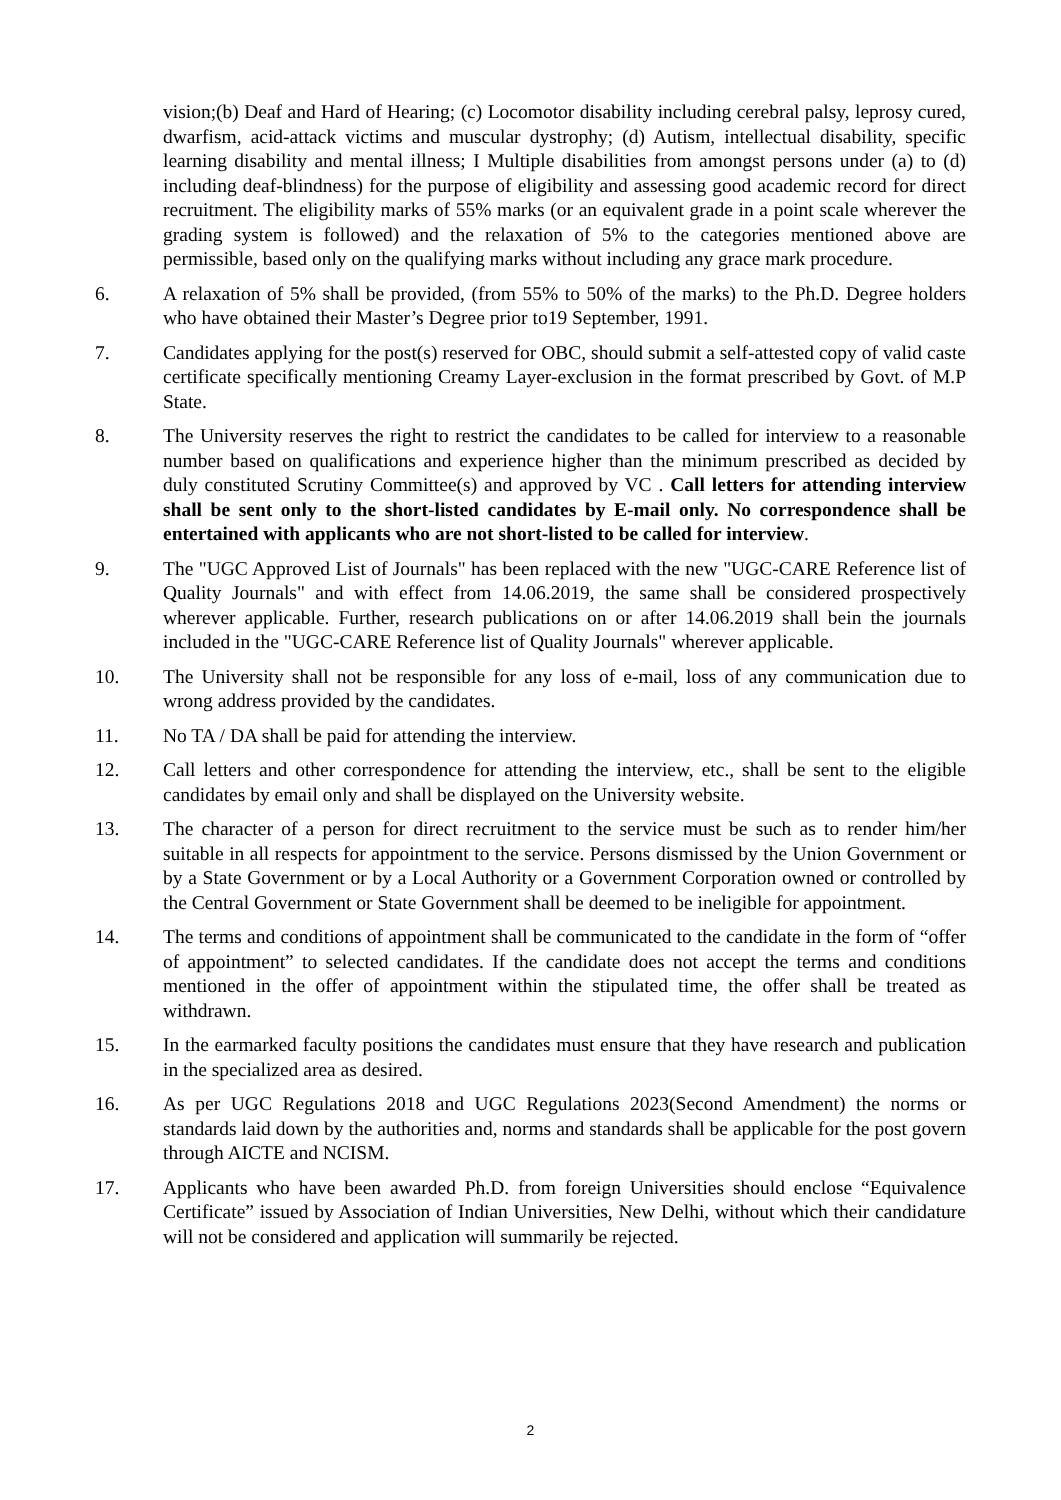vision;(b) Deaf and Hard of Hearing; (c) Locomotor disability including cerebral palsy, leprosy cured, dwarfism, acid-attack victims and muscular dystrophy; (d) Autism, intellectual disability, specific learning disability and mental illness; I Multiple disabilities from amongst persons under (a) to (d) including deaf-blindness) for the purpose of eligibility and assessing good academic record for direct recruitment. The eligibility marks of 55% marks (or an equivalent grade in a point scale wherever the grading system is followed) and the relaxation of 5% to the categories mentioned above are permissible, based only on the qualifying marks without including any grace mark procedure.
6. A relaxation of 5% shall be provided, (from 55% to 50% of the marks) to the Ph.D. Degree holders who have obtained their Master’s Degree prior to19 September, 1991.
7. Candidates applying for the post(s) reserved for OBC, should submit a self-attested copy of valid caste certificate specifically mentioning Creamy Layer-exclusion in the format prescribed by Govt. of M.P State.
8. The University reserves the right to restrict the candidates to be called for interview to a reasonable number based on qualifications and experience higher than the minimum prescribed as decided by duly constituted Scrutiny Committee(s) and approved by VC . Call letters for attending interview shall be sent only to the short-listed candidates by E-mail only. No correspondence shall be entertained with applicants who are not short-listed to be called for interview.
9. The "UGC Approved List of Journals" has been replaced with the new "UGC-CARE Reference list of Quality Journals" and with effect from 14.06.2019, the same shall be considered prospectively wherever applicable. Further, research publications on or after 14.06.2019 shall bein the journals included in the "UGC-CARE Reference list of Quality Journals" wherever applicable.
10. The University shall not be responsible for any loss of e-mail, loss of any communication due to wrong address provided by the candidates.
11. No TA / DA shall be paid for attending the interview.
12. Call letters and other correspondence for attending the interview, etc., shall be sent to the eligible candidates by email only and shall be displayed on the University website.
13. The character of a person for direct recruitment to the service must be such as to render him/her suitable in all respects for appointment to the service. Persons dismissed by the Union Government or by a State Government or by a Local Authority or a Government Corporation owned or controlled by the Central Government or State Government shall be deemed to be ineligible for appointment.
14. The terms and conditions of appointment shall be communicated to the candidate in the form of “offer of appointment” to selected candidates. If the candidate does not accept the terms and conditions mentioned in the offer of appointment within the stipulated time, the offer shall be treated as withdrawn.
15. In the earmarked faculty positions the candidates must ensure that they have research and publication in the specialized area as desired.
16. As per UGC Regulations 2018 and UGC Regulations 2023(Second Amendment) the norms or standards laid down by the authorities and, norms and standards shall be applicable for the post govern through AICTE and NCISM.
17. Applicants who have been awarded Ph.D. from foreign Universities should enclose “Equivalence Certificate” issued by Association of Indian Universities, New Delhi, without which their candidature will not be considered and application will summarily be rejected.
2